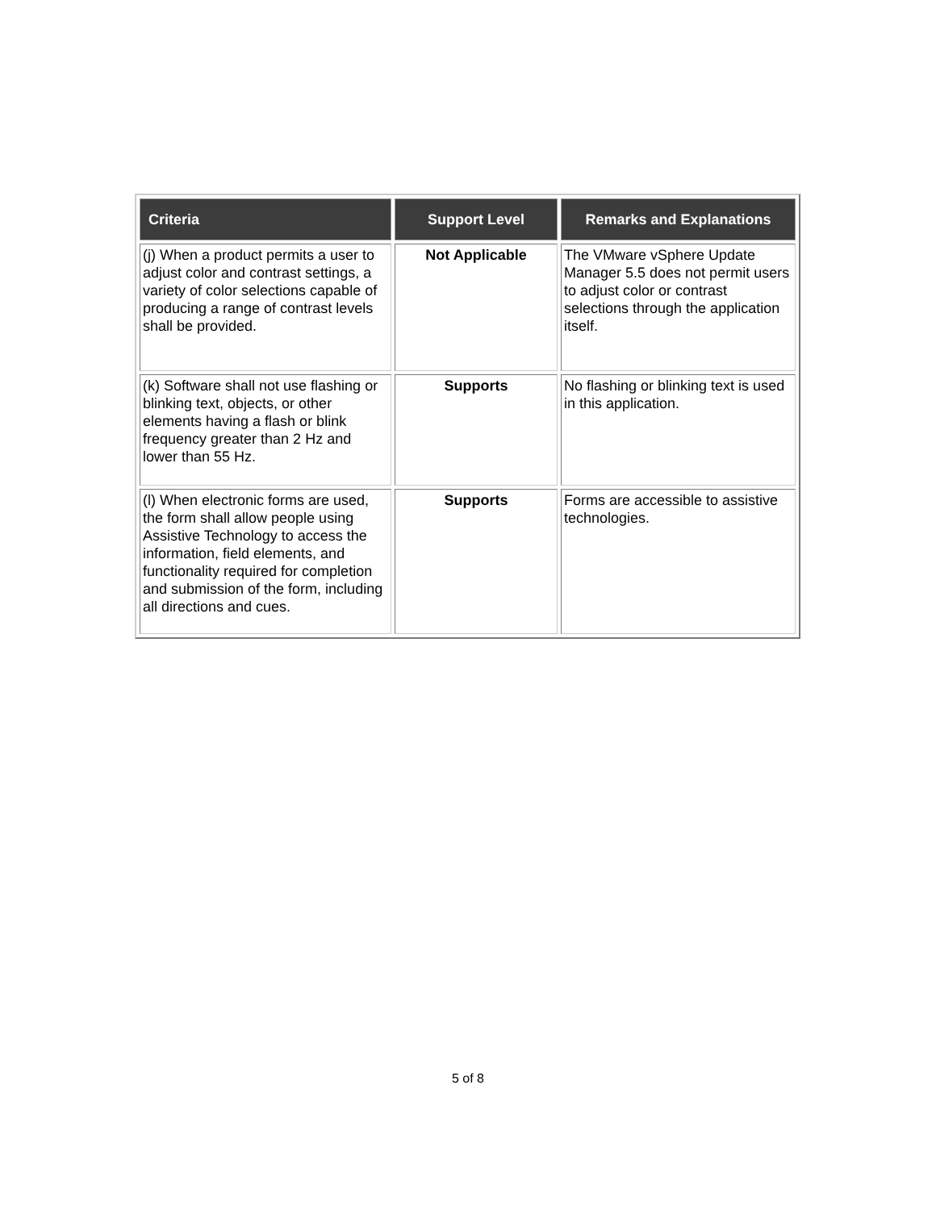| Criteria | Support Level | Remarks and Explanations |
| --- | --- | --- |
| (j) When a product permits a user to adjust color and contrast settings, a variety of color selections capable of producing a range of contrast levels shall be provided. | Not Applicable | The VMware vSphere Update Manager 5.5 does not permit users to adjust color or contrast selections through the application itself. |
| (k) Software shall not use flashing or blinking text, objects, or other elements having a flash or blink frequency greater than 2 Hz and lower than 55 Hz. | Supports | No flashing or blinking text is used in this application. |
| (l) When electronic forms are used, the form shall allow people using Assistive Technology to access the information, field elements, and functionality required for completion and submission of the form, including all directions and cues. | Supports | Forms are accessible to assistive technologies. |
5 of 8